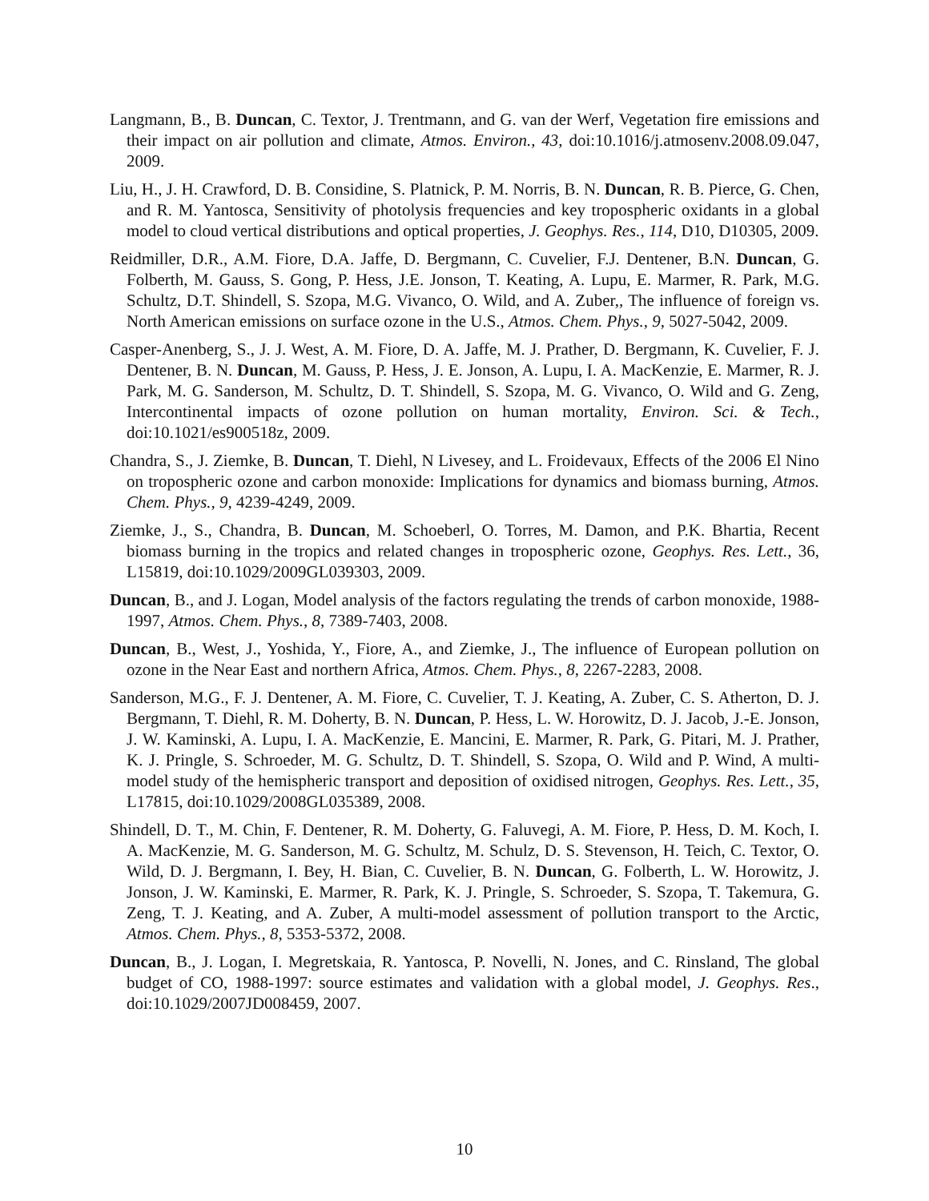Langmann, B., B. Duncan, C. Textor, J. Trentmann, and G. van der Werf, Vegetation fire emissions and their impact on air pollution and climate, Atmos. Environ., 43, doi:10.1016/j.atmosenv.2008.09.047, 2009.
Liu, H., J. H. Crawford, D. B. Considine, S. Platnick, P. M. Norris, B. N. Duncan, R. B. Pierce, G. Chen, and R. M. Yantosca, Sensitivity of photolysis frequencies and key tropospheric oxidants in a global model to cloud vertical distributions and optical properties, J. Geophys. Res., 114, D10, D10305, 2009.
Reidmiller, D.R., A.M. Fiore, D.A. Jaffe, D. Bergmann, C. Cuvelier, F.J. Dentener, B.N. Duncan, G. Folberth, M. Gauss, S. Gong, P. Hess, J.E. Jonson, T. Keating, A. Lupu, E. Marmer, R. Park, M.G. Schultz, D.T. Shindell, S. Szopa, M.G. Vivanco, O. Wild, and A. Zuber,, The influence of foreign vs. North American emissions on surface ozone in the U.S., Atmos. Chem. Phys., 9, 5027-5042, 2009.
Casper-Anenberg, S., J. J. West, A. M. Fiore, D. A. Jaffe, M. J. Prather, D. Bergmann, K. Cuvelier, F. J. Dentener, B. N. Duncan, M. Gauss, P. Hess, J. E. Jonson, A. Lupu, I. A. MacKenzie, E. Marmer, R. J. Park, M. G. Sanderson, M. Schultz, D. T. Shindell, S. Szopa, M. G. Vivanco, O. Wild and G. Zeng, Intercontinental impacts of ozone pollution on human mortality, Environ. Sci. & Tech., doi:10.1021/es900518z, 2009.
Chandra, S., J. Ziemke, B. Duncan, T. Diehl, N Livesey, and L. Froidevaux, Effects of the 2006 El Nino on tropospheric ozone and carbon monoxide: Implications for dynamics and biomass burning, Atmos. Chem. Phys., 9, 4239-4249, 2009.
Ziemke, J., S., Chandra, B. Duncan, M. Schoeberl, O. Torres, M. Damon, and P.K. Bhartia, Recent biomass burning in the tropics and related changes in tropospheric ozone, Geophys. Res. Lett., 36, L15819, doi:10.1029/2009GL039303, 2009.
Duncan, B., and J. Logan, Model analysis of the factors regulating the trends of carbon monoxide, 1988-1997, Atmos. Chem. Phys., 8, 7389-7403, 2008.
Duncan, B., West, J., Yoshida, Y., Fiore, A., and Ziemke, J., The influence of European pollution on ozone in the Near East and northern Africa, Atmos. Chem. Phys., 8, 2267-2283, 2008.
Sanderson, M.G., F. J. Dentener, A. M. Fiore, C. Cuvelier, T. J. Keating, A. Zuber, C. S. Atherton, D. J. Bergmann, T. Diehl, R. M. Doherty, B. N. Duncan, P. Hess, L. W. Horowitz, D. J. Jacob, J.-E. Jonson, J. W. Kaminski, A. Lupu, I. A. MacKenzie, E. Mancini, E. Marmer, R. Park, G. Pitari, M. J. Prather, K. J. Pringle, S. Schroeder, M. G. Schultz, D. T. Shindell, S. Szopa, O. Wild and P. Wind, A multi-model study of the hemispheric transport and deposition of oxidised nitrogen, Geophys. Res. Lett., 35, L17815, doi:10.1029/2008GL035389, 2008.
Shindell, D. T., M. Chin, F. Dentener, R. M. Doherty, G. Faluvegi, A. M. Fiore, P. Hess, D. M. Koch, I. A. MacKenzie, M. G. Sanderson, M. G. Schultz, M. Schulz, D. S. Stevenson, H. Teich, C. Textor, O. Wild, D. J. Bergmann, I. Bey, H. Bian, C. Cuvelier, B. N. Duncan, G. Folberth, L. W. Horowitz, J. Jonson, J. W. Kaminski, E. Marmer, R. Park, K. J. Pringle, S. Schroeder, S. Szopa, T. Takemura, G. Zeng, T. J. Keating, and A. Zuber, A multi-model assessment of pollution transport to the Arctic, Atmos. Chem. Phys., 8, 5353-5372, 2008.
Duncan, B., J. Logan, I. Megretskaia, R. Yantosca, P. Novelli, N. Jones, and C. Rinsland, The global budget of CO, 1988-1997: source estimates and validation with a global model, J. Geophys. Res., doi:10.1029/2007JD008459, 2007.
10